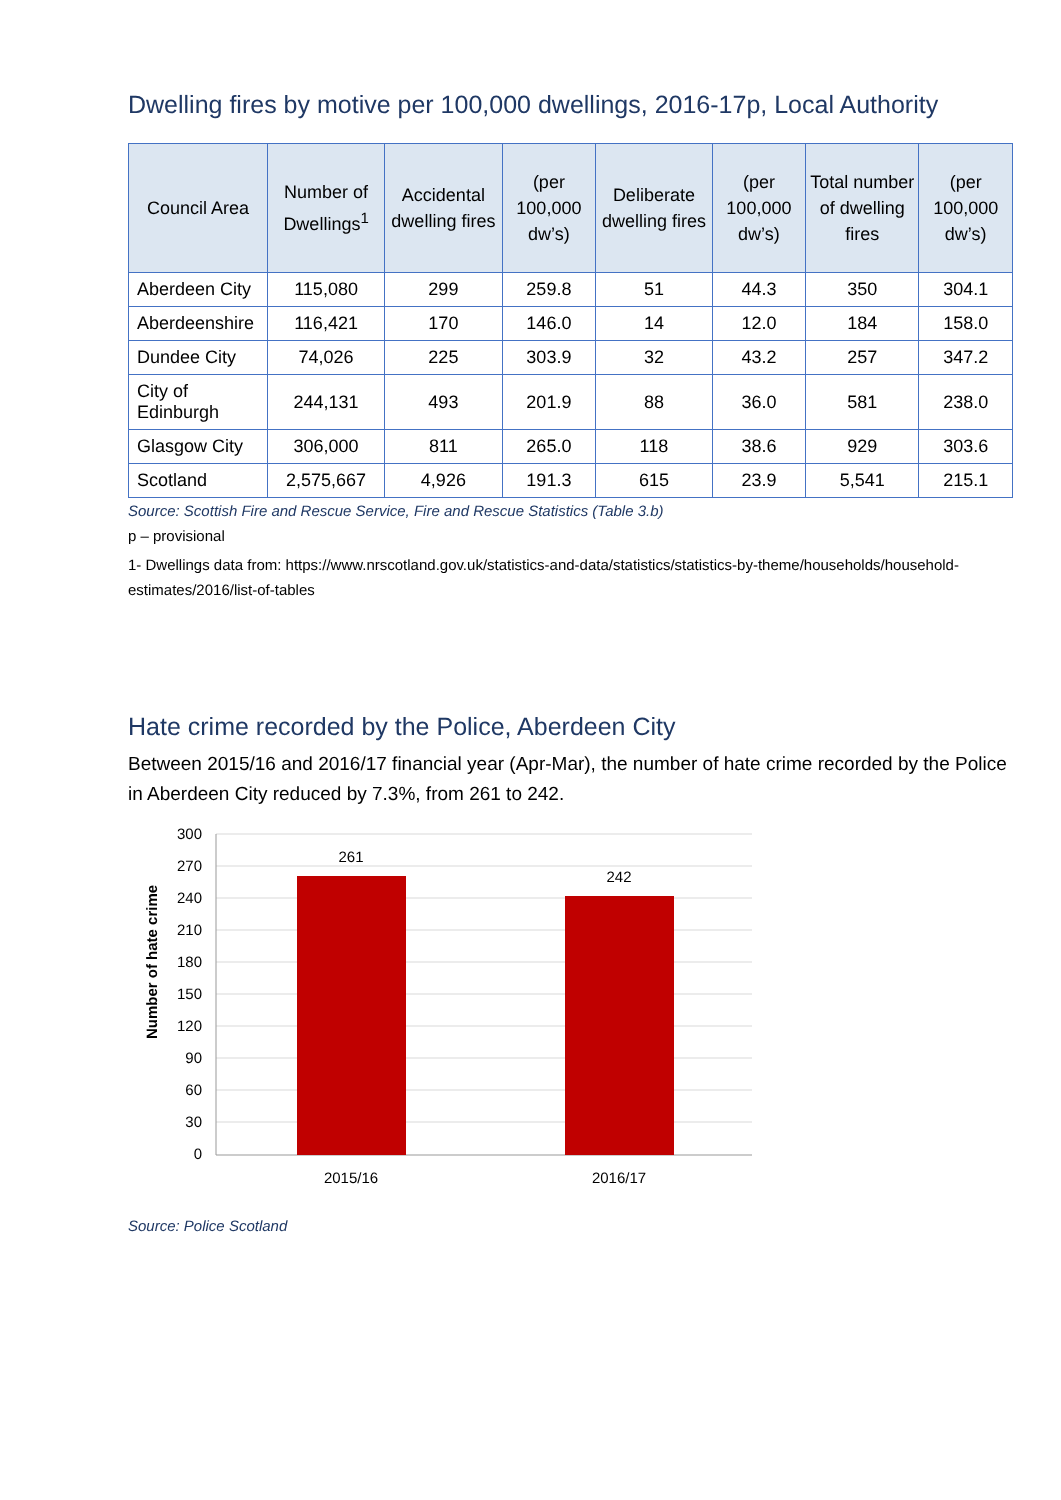Dwelling fires by motive per 100,000 dwellings, 2016-17p, Local Authority
| Council Area | Number of Dwellings<sup>1</sup> | Accidental dwelling fires | (per 100,000 dw’s) | Deliberate dwelling fires | (per 100,000 dw’s) | Total number of dwelling fires | (per 100,000 dw’s) |
| --- | --- | --- | --- | --- | --- | --- | --- |
| Aberdeen City | 115,080 | 299 | 259.8 | 51 | 44.3 | 350 | 304.1 |
| Aberdeenshire | 116,421 | 170 | 146.0 | 14 | 12.0 | 184 | 158.0 |
| Dundee City | 74,026 | 225 | 303.9 | 32 | 43.2 | 257 | 347.2 |
| City of Edinburgh | 244,131 | 493 | 201.9 | 88 | 36.0 | 581 | 238.0 |
| Glasgow City | 306,000 | 811 | 265.0 | 118 | 38.6 | 929 | 303.6 |
| Scotland | 2,575,667 | 4,926 | 191.3 | 615 | 23.9 | 5,541 | 215.1 |
Source: Scottish Fire and Rescue Service, Fire and Rescue Statistics (Table 3.b)
p – provisional
1- Dwellings data from: https://www.nrscotland.gov.uk/statistics-and-data/statistics/statistics-by-theme/households/household-estimates/2016/list-of-tables
Hate crime recorded by the Police, Aberdeen City
Between 2015/16 and 2016/17 financial year (Apr-Mar), the number of hate crime recorded by the Police in Aberdeen City reduced by 7.3%, from 261 to 242.
300
270
240
210
180
150
120
90
60
30
0
261
242
2015/16
2016/17
Number of hate crime
Source: Police Scotland